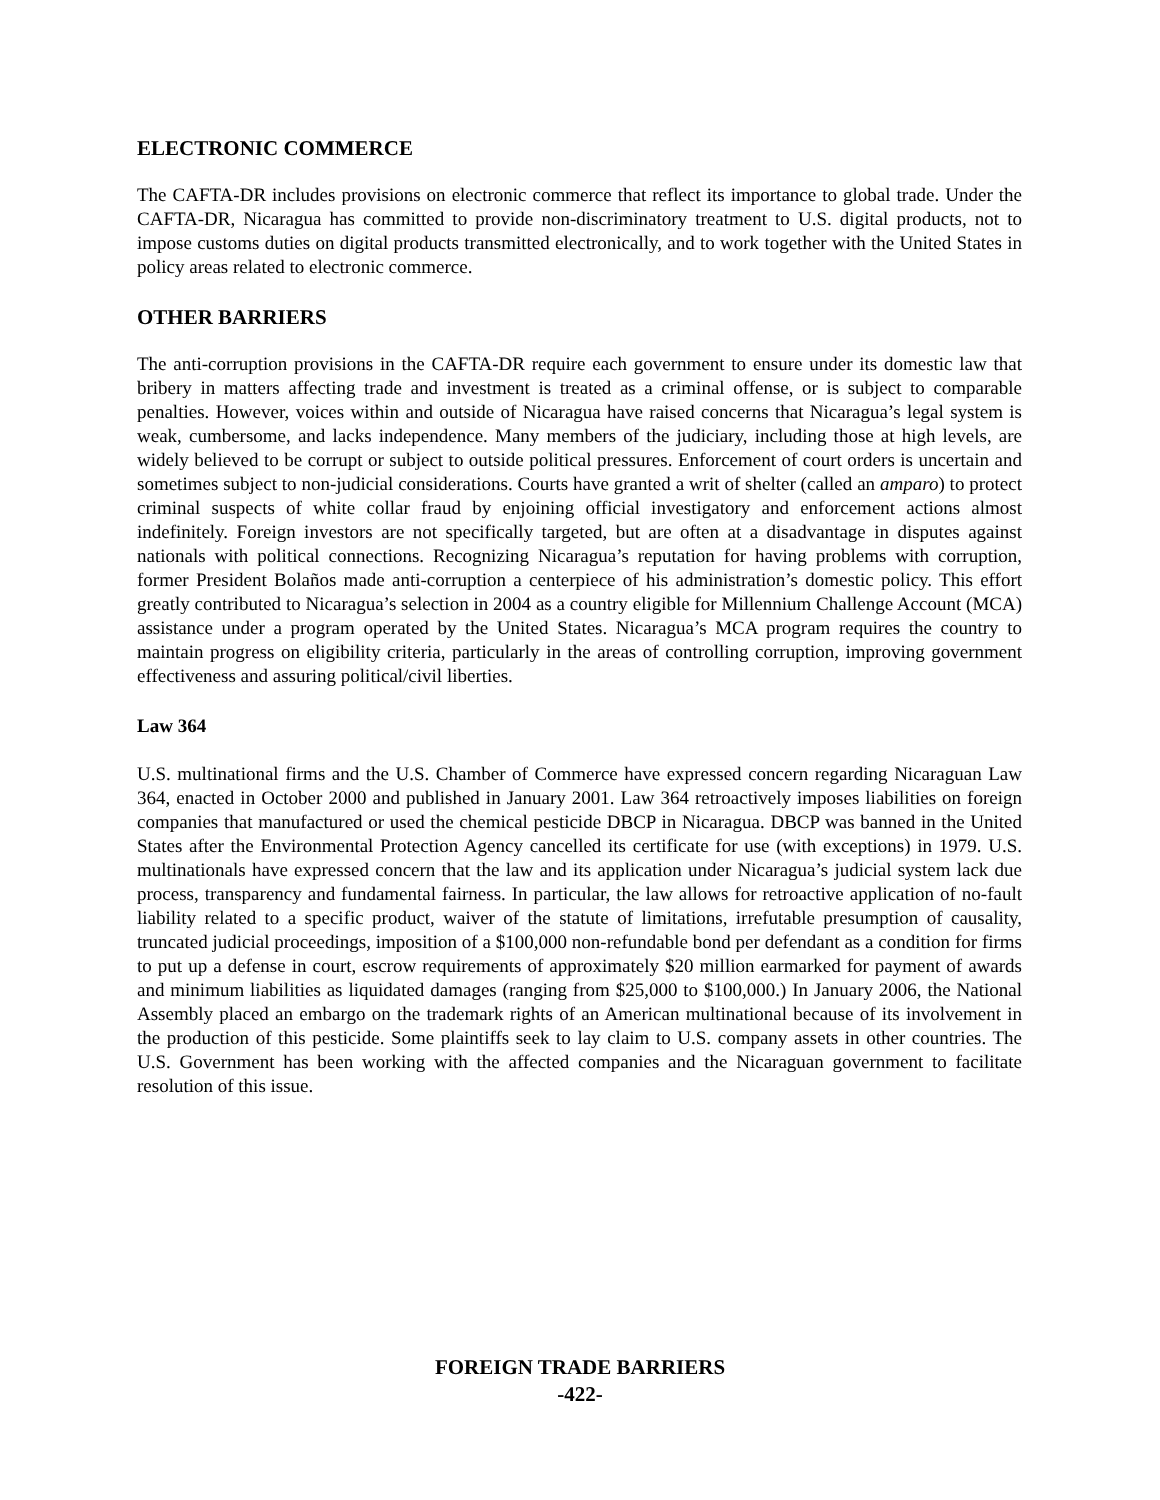ELECTRONIC COMMERCE
The CAFTA-DR includes provisions on electronic commerce that reflect its importance to global trade. Under the CAFTA-DR, Nicaragua has committed to provide non-discriminatory treatment to U.S. digital products, not to impose customs duties on digital products transmitted electronically, and to work together with the United States in policy areas related to electronic commerce.
OTHER BARRIERS
The anti-corruption provisions in the CAFTA-DR require each government to ensure under its domestic law that bribery in matters affecting trade and investment is treated as a criminal offense, or is subject to comparable penalties. However, voices within and outside of Nicaragua have raised concerns that Nicaragua’s legal system is weak, cumbersome, and lacks independence. Many members of the judiciary, including those at high levels, are widely believed to be corrupt or subject to outside political pressures. Enforcement of court orders is uncertain and sometimes subject to non-judicial considerations. Courts have granted a writ of shelter (called an amparo) to protect criminal suspects of white collar fraud by enjoining official investigatory and enforcement actions almost indefinitely. Foreign investors are not specifically targeted, but are often at a disadvantage in disputes against nationals with political connections. Recognizing Nicaragua’s reputation for having problems with corruption, former President Bolaños made anti-corruption a centerpiece of his administration’s domestic policy. This effort greatly contributed to Nicaragua’s selection in 2004 as a country eligible for Millennium Challenge Account (MCA) assistance under a program operated by the United States. Nicaragua’s MCA program requires the country to maintain progress on eligibility criteria, particularly in the areas of controlling corruption, improving government effectiveness and assuring political/civil liberties.
Law 364
U.S. multinational firms and the U.S. Chamber of Commerce have expressed concern regarding Nicaraguan Law 364, enacted in October 2000 and published in January 2001. Law 364 retroactively imposes liabilities on foreign companies that manufactured or used the chemical pesticide DBCP in Nicaragua. DBCP was banned in the United States after the Environmental Protection Agency cancelled its certificate for use (with exceptions) in 1979. U.S. multinationals have expressed concern that the law and its application under Nicaragua’s judicial system lack due process, transparency and fundamental fairness. In particular, the law allows for retroactive application of no-fault liability related to a specific product, waiver of the statute of limitations, irrefutable presumption of causality, truncated judicial proceedings, imposition of a $100,000 non-refundable bond per defendant as a condition for firms to put up a defense in court, escrow requirements of approximately $20 million earmarked for payment of awards and minimum liabilities as liquidated damages (ranging from $25,000 to $100,000.) In January 2006, the National Assembly placed an embargo on the trademark rights of an American multinational because of its involvement in the production of this pesticide. Some plaintiffs seek to lay claim to U.S. company assets in other countries. The U.S. Government has been working with the affected companies and the Nicaraguan government to facilitate resolution of this issue.
FOREIGN TRADE BARRIERS
-422-